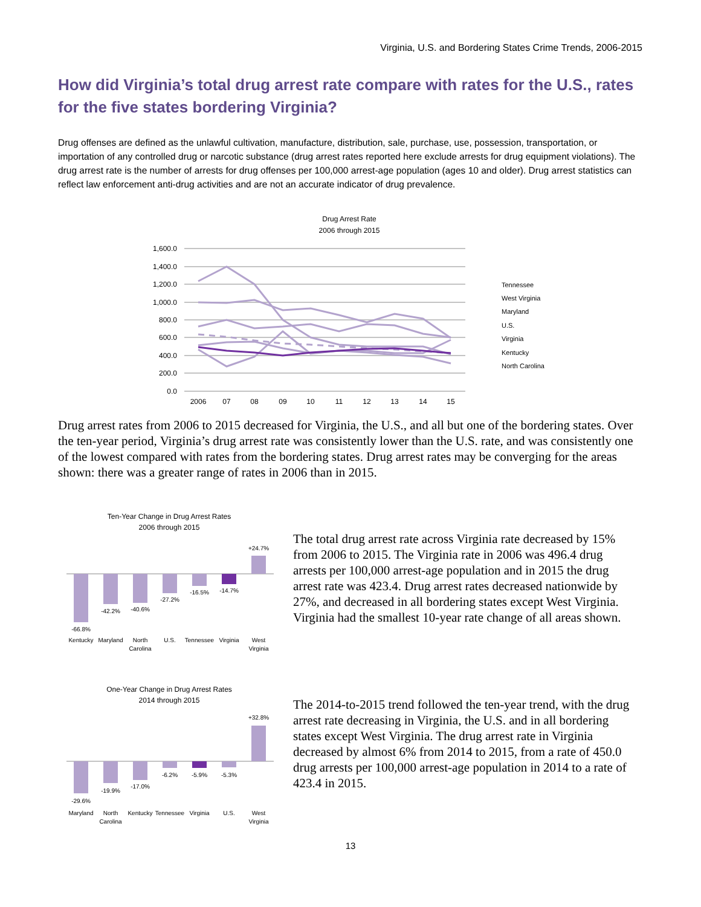Virginia, U.S. and Bordering States Crime Trends, 2006-2015
How did Virginia’s total drug arrest rate compare with rates for the U.S., rates for the five states bordering Virginia?
Drug offenses are defined as the unlawful cultivation, manufacture, distribution, sale, purchase, use, possession, transportation, or importation of any controlled drug or narcotic substance (drug arrest rates reported here exclude arrests for drug equipment violations). The drug arrest rate is the number of arrests for drug offenses per 100,000 arrest-age population (ages 10 and older). Drug arrest statistics can reflect law enforcement anti-drug activities and are not an accurate indicator of drug prevalence.
Drug Arrest Rate
2006 through 2015
1,600.0
1,400.0
1,200.0
1,000.0
800.0
600.0
400.0
200.0
0.0
2006
07
08
09
10
11
12
13
14
15
Tennessee
West Virginia
Maryland
U.S.
Virginia
Kentucky
North Carolina
Drug arrest rates from 2006 to 2015 decreased for Virginia, the U.S., and all but one of the bordering states. Over the ten-year period, Virginia’s drug arrest rate was consistently lower than the U.S. rate, and was consistently one of the lowest compared with rates from the bordering states. Drug arrest rates may be converging for the areas shown: there was a greater range of rates in 2006 than in 2015.
Ten-Year Change in Drug Arrest Rates
2006 through 2015
-66.8%
-42.2%
-40.6%
-27.2%
-16.5%
-14.7%
+24.7%
Kentucky
Maryland
North
Carolina
U.S.
Tennessee
Virginia
West
Virginia
The total drug arrest rate across Virginia rate decreased by 15% from 2006 to 2015. The Virginia rate in 2006 was 496.4 drug arrests per 100,000 arrest-age population and in 2015 the drug arrest rate was 423.4. Drug arrest rates decreased nationwide by 27%, and decreased in all bordering states except West Virginia. Virginia had the smallest 10-year rate change of all areas shown.
One-Year Change in Drug Arrest Rates
2014 through 2015
-29.6%
-19.9%
-17.0%
-6.2%
-5.9%
-5.3%
+32.8%
Maryland
North
Carolina
Kentucky
Tennessee
Virginia
U.S.
West
Virginia
The 2014-to-2015 trend followed the ten-year trend, with the drug arrest rate decreasing in Virginia, the U.S. and in all bordering states except West Virginia. The drug arrest rate in Virginia decreased by almost 6% from 2014 to 2015, from a rate of 450.0 drug arrests per 100,000 arrest-age population in 2014 to a rate of 423.4 in 2015.
13